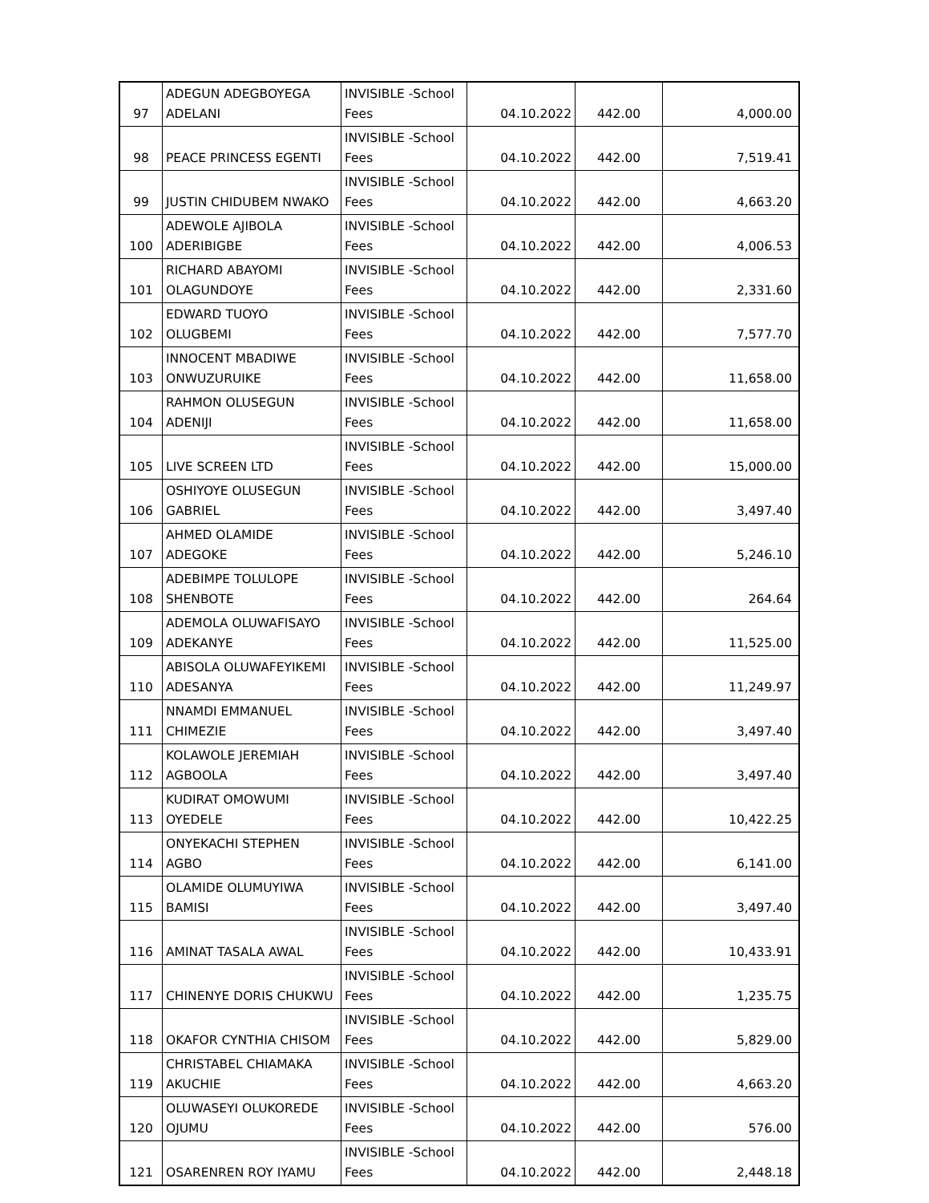| 97 | ADEGUN ADEGBOYEGA ADELANI | INVISIBLE -School Fees | 04.10.2022 | 442.00 | 4,000.00 |
| 98 | PEACE PRINCESS EGENTI | INVISIBLE -School Fees | 04.10.2022 | 442.00 | 7,519.41 |
| 99 | JUSTIN CHIDUBEM NWAKO | INVISIBLE -School Fees | 04.10.2022 | 442.00 | 4,663.20 |
| 100 | ADEWOLE AJIBOLA ADERIBIGBE | INVISIBLE -School Fees | 04.10.2022 | 442.00 | 4,006.53 |
| 101 | RICHARD ABAYOMI OLAGUNDOYE | INVISIBLE -School Fees | 04.10.2022 | 442.00 | 2,331.60 |
| 102 | EDWARD TUOYO OLUGBEMI | INVISIBLE -School Fees | 04.10.2022 | 442.00 | 7,577.70 |
| 103 | INNOCENT MBADIWE ONWUZURUIKE | INVISIBLE -School Fees | 04.10.2022 | 442.00 | 11,658.00 |
| 104 | RAHMON OLUSEGUN ADENIJI | INVISIBLE -School Fees | 04.10.2022 | 442.00 | 11,658.00 |
| 105 | LIVE SCREEN LTD | INVISIBLE -School Fees | 04.10.2022 | 442.00 | 15,000.00 |
| 106 | OSHIYOYE OLUSEGUN GABRIEL | INVISIBLE -School Fees | 04.10.2022 | 442.00 | 3,497.40 |
| 107 | AHMED OLAMIDE ADEGOKE | INVISIBLE -School Fees | 04.10.2022 | 442.00 | 5,246.10 |
| 108 | ADEBIMPE TOLULOPE SHENBOTE | INVISIBLE -School Fees | 04.10.2022 | 442.00 | 264.64 |
| 109 | ADEMOLA OLUWAFISAYO ADEKANYE | INVISIBLE -School Fees | 04.10.2022 | 442.00 | 11,525.00 |
| 110 | ABISOLA OLUWAFEYIKEMI ADESANYA | INVISIBLE -School Fees | 04.10.2022 | 442.00 | 11,249.97 |
| 111 | NNAMDI EMMANUEL CHIMEZIE | INVISIBLE -School Fees | 04.10.2022 | 442.00 | 3,497.40 |
| 112 | KOLAWOLE JEREMIAH AGBOOLA | INVISIBLE -School Fees | 04.10.2022 | 442.00 | 3,497.40 |
| 113 | KUDIRAT OMOWUMI OYEDELE | INVISIBLE -School Fees | 04.10.2022 | 442.00 | 10,422.25 |
| 114 | ONYEKACHI STEPHEN AGBO | INVISIBLE -School Fees | 04.10.2022 | 442.00 | 6,141.00 |
| 115 | OLAMIDE OLUMUYIWA BAMISI | INVISIBLE -School Fees | 04.10.2022 | 442.00 | 3,497.40 |
| 116 | AMINAT TASALA AWAL | INVISIBLE -School Fees | 04.10.2022 | 442.00 | 10,433.91 |
| 117 | CHINENYE DORIS CHUKWU | INVISIBLE -School Fees | 04.10.2022 | 442.00 | 1,235.75 |
| 118 | OKAFOR CYNTHIA CHISOM | INVISIBLE -School Fees | 04.10.2022 | 442.00 | 5,829.00 |
| 119 | CHRISTABEL CHIAMAKA AKUCHIE | INVISIBLE -School Fees | 04.10.2022 | 442.00 | 4,663.20 |
| 120 | OLUWASEYI OLUKOREDE OJUMU | INVISIBLE -School Fees | 04.10.2022 | 442.00 | 576.00 |
| 121 | OSARENREN ROY IYAMU | INVISIBLE -School Fees | 04.10.2022 | 442.00 | 2,448.18 |